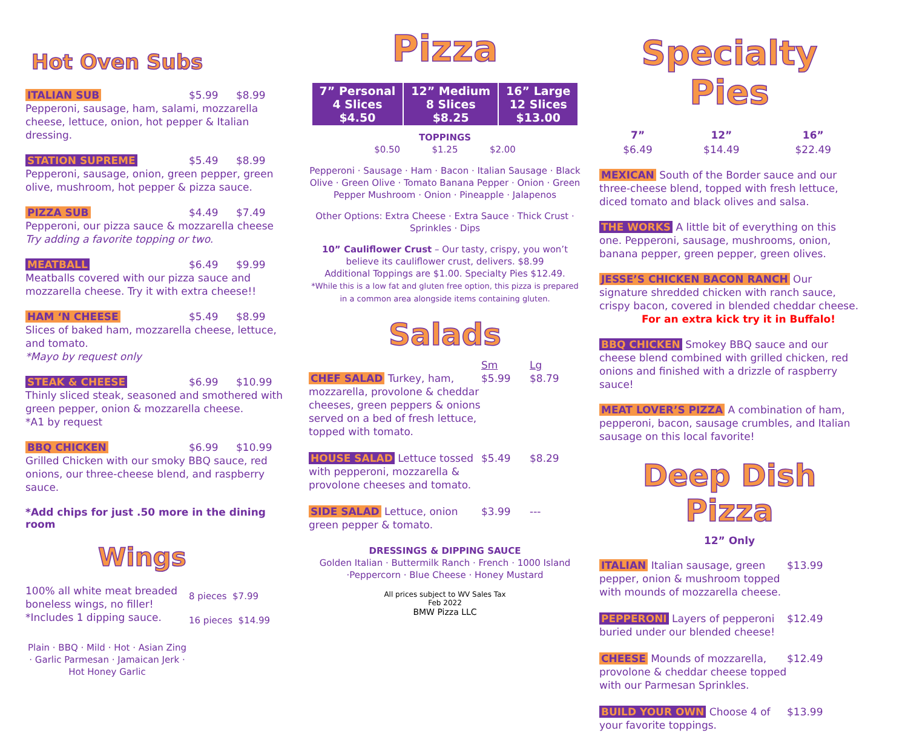Hot Oven Subs
ITALIAN SUB $5.99 $8.99
Pepperoni, sausage, ham, salami, mozzarella cheese, lettuce, onion, hot pepper & Italian dressing.
STATION SUPREME $5.49 $8.99
Pepperoni, sausage, onion, green pepper, green olive, mushroom, hot pepper & pizza sauce.
PIZZA SUB $4.49 $7.49
Pepperoni, our pizza sauce & mozzarella cheese
Try adding a favorite topping or two.
MEATBALL $6.49 $9.99
Meatballs covered with our pizza sauce and mozzarella cheese. Try it with extra cheese!!
HAM ‘N CHEESE $5.49 $8.99
Slices of baked ham, mozzarella cheese, lettuce, and tomato.
*Mayo by request only
STEAK & CHEESE $6.99 $10.99
Thinly sliced steak, seasoned and smothered with green pepper, onion & mozzarella cheese.
*A1 by request
BBQ CHICKEN $6.99 $10.99
Grilled Chicken with our smoky BBQ sauce, red onions, our three-cheese blend, and raspberry sauce.
*Add chips for just .50 more in the dining room
Wings
100% all white meat breaded boneless wings, no filler!
*Includes 1 dipping sauce.
8 pieces $7.99
16 pieces $14.99
Plain · BBQ · Mild · Hot · Asian Zing · Garlic Parmesan · Jamaican Jerk · Hot Honey Garlic
Pizza
| 7” Personal 4 Slices $4.50 | 12” Medium 8 Slices $8.25 | 16” Large 12 Slices $13.00 |
TOPPINGS
$0.50 $1.25 $2.00
Pepperoni · Sausage · Ham · Bacon · Italian Sausage · Black Olive · Green Olive · Tomato Banana Pepper · Onion · Green Pepper Mushroom · Onion · Pineapple · Jalapenos
Other Options: Extra Cheese · Extra Sauce · Thick Crust · Sprinkles · Dips
10” Cauliflower Crust – Our tasty, crispy, you won’t believe its cauliflower crust, delivers. $8.99
Additional Toppings are $1.00. Specialty Pies $12.49.
*While this is a low fat and gluten free option, this pizza is prepared in a common area alongside items containing gluten.
Salads
Sm Lg
CHEF SALAD Turkey, ham, mozzarella, provolone & cheddar cheeses, green peppers & onions served on a bed of fresh lettuce, topped with tomato. $5.99 $8.79
HOUSE SALAD Lettuce tossed with pepperoni, mozzarella & provolone cheeses and tomato. $5.49 $8.29
SIDE SALAD Lettuce, onion green pepper & tomato. $3.99 ---
DRESSINGS & DIPPING SAUCE
Golden Italian · Buttermilk Ranch · French · 1000 Island ·Peppercorn · Blue Cheese · Honey Mustard
All prices subject to WV Sales Tax
Feb 2022
BMW Pizza LLC
Specialty Pies
| 7” | 12” | 16” |
| --- | --- | --- |
| $6.49 | $14.49 | $22.49 |
MEXICAN South of the Border sauce and our three-cheese blend, topped with fresh lettuce, diced tomato and black olives and salsa.
THE WORKS A little bit of everything on this one. Pepperoni, sausage, mushrooms, onion, banana pepper, green pepper, green olives.
JESSE’S CHICKEN BACON RANCH Our signature shredded chicken with ranch sauce, crispy bacon, covered in blended cheddar cheese.
For an extra kick try it in Buffalo!
BBQ CHICKEN Smokey BBQ sauce and our cheese blend combined with grilled chicken, red onions and finished with a drizzle of raspberry sauce!
MEAT LOVER’S PIZZA A combination of ham, pepperoni, bacon, sausage crumbles, and Italian sausage on this local favorite!
Deep Dish Pizza
12” Only
ITALIAN Italian sausage, green pepper, onion & mushroom topped with mounds of mozzarella cheese. $13.99
PEPPERONI Layers of pepperoni buried under our blended cheese! $12.49
CHEESE Mounds of mozzarella, provolone & cheddar cheese topped with our Parmesan Sprinkles. $12.49
BUILD YOUR OWN Choose 4 of your favorite toppings. $13.99